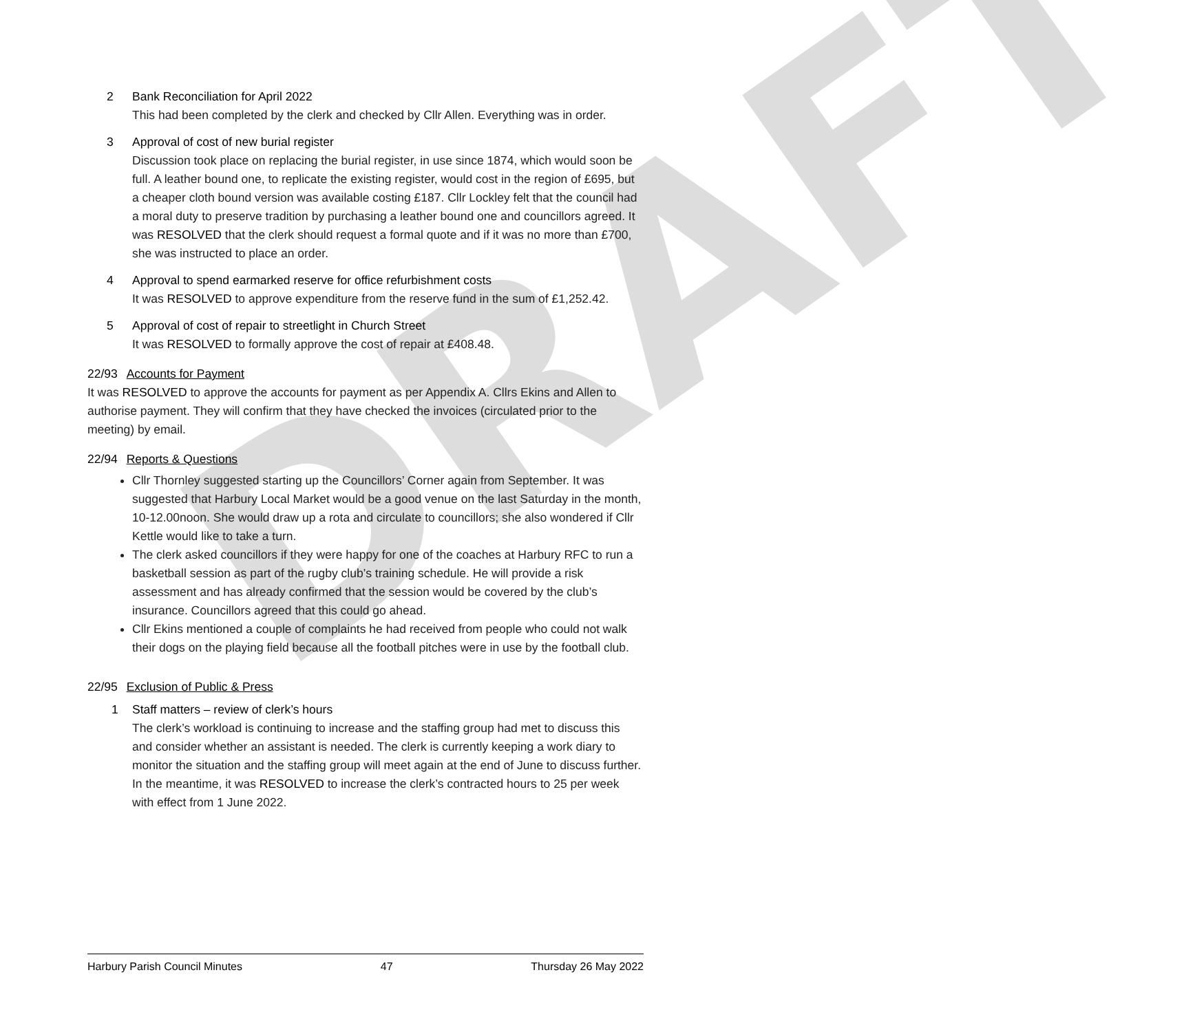DRAFT
2 Bank Reconciliation for April 2022
This had been completed by the clerk and checked by Cllr Allen. Everything was in order.
3 Approval of cost of new burial register
Discussion took place on replacing the burial register, in use since 1874, which would soon be full. A leather bound one, to replicate the existing register, would cost in the region of £695, but a cheaper cloth bound version was available costing £187. Cllr Lockley felt that the council had a moral duty to preserve tradition by purchasing a leather bound one and councillors agreed. It was RESOLVED that the clerk should request a formal quote and if it was no more than £700, she was instructed to place an order.
4 Approval to spend earmarked reserve for office refurbishment costs
It was RESOLVED to approve expenditure from the reserve fund in the sum of £1,252.42.
5 Approval of cost of repair to streetlight in Church Street
It was RESOLVED to formally approve the cost of repair at £408.48.
22/93 Accounts for Payment
It was RESOLVED to approve the accounts for payment as per Appendix A. Cllrs Ekins and Allen to authorise payment. They will confirm that they have checked the invoices (circulated prior to the meeting) by email.
22/94 Reports & Questions
Cllr Thornley suggested starting up the Councillors’ Corner again from September. It was suggested that Harbury Local Market would be a good venue on the last Saturday in the month, 10-12.00noon. She would draw up a rota and circulate to councillors; she also wondered if Cllr Kettle would like to take a turn.
The clerk asked councillors if they were happy for one of the coaches at Harbury RFC to run a basketball session as part of the rugby club’s training schedule. He will provide a risk assessment and has already confirmed that the session would be covered by the club’s insurance. Councillors agreed that this could go ahead.
Cllr Ekins mentioned a couple of complaints he had received from people who could not walk their dogs on the playing field because all the football pitches were in use by the football club.
22/95 Exclusion of Public & Press
1 Staff matters – review of clerk’s hours
The clerk’s workload is continuing to increase and the staffing group had met to discuss this and consider whether an assistant is needed. The clerk is currently keeping a work diary to monitor the situation and the staffing group will meet again at the end of June to discuss further. In the meantime, it was RESOLVED to increase the clerk’s contracted hours to 25 per week with effect from 1 June 2022.
Harbury Parish Council Minutes 47 Thursday 26 May 2022